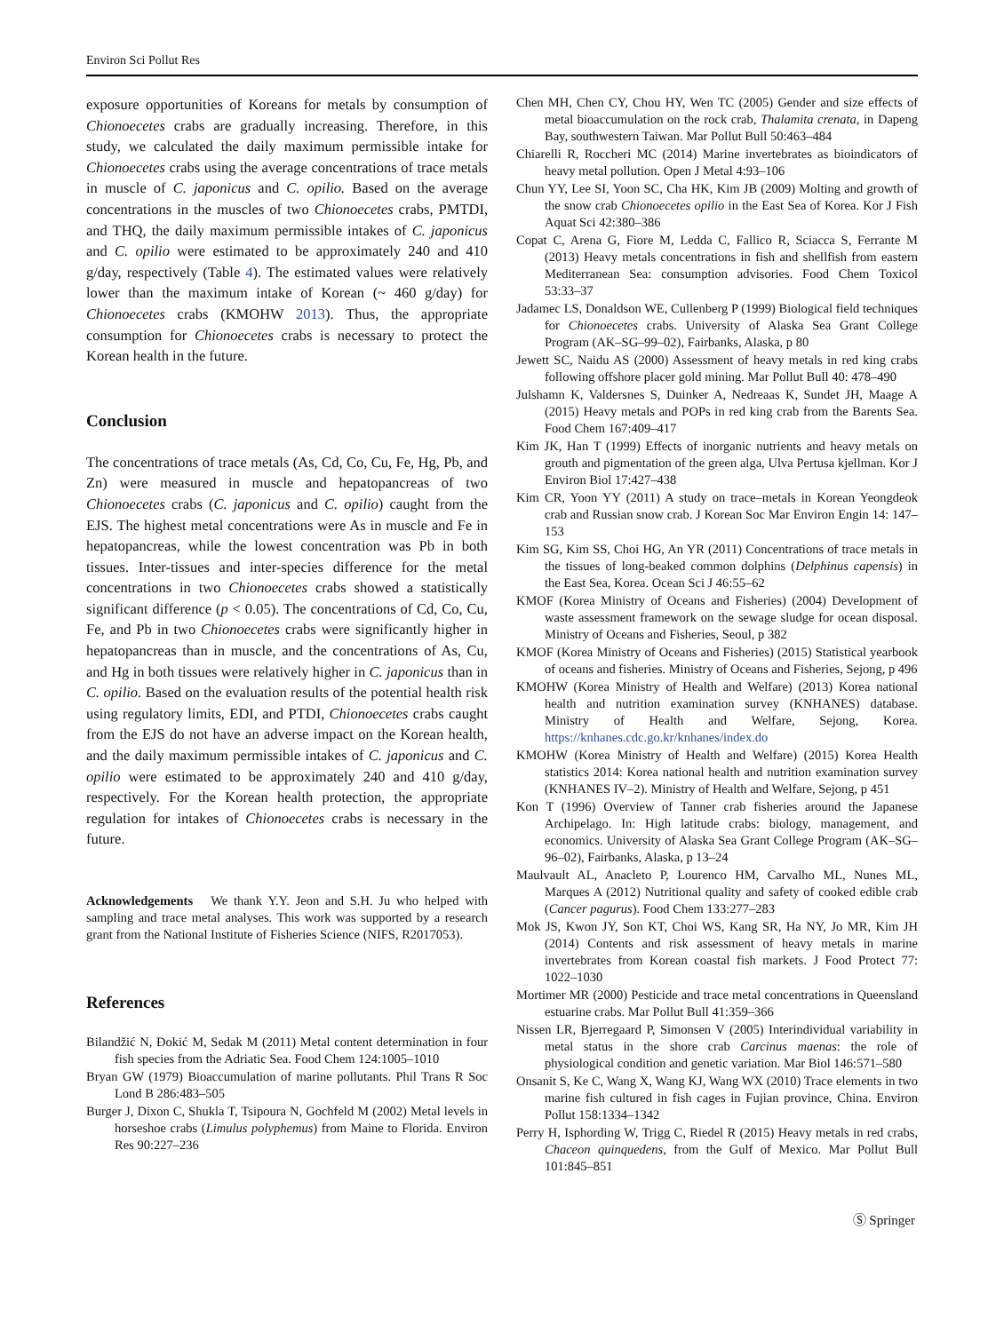Environ Sci Pollut Res
exposure opportunities of Koreans for metals by consumption of Chionoecetes crabs are gradually increasing. Therefore, in this study, we calculated the daily maximum permissible intake for Chionoecetes crabs using the average concentrations of trace metals in muscle of C. japonicus and C. opilio. Based on the average concentrations in the muscles of two Chionoecetes crabs, PMTDI, and THQ, the daily maximum permissible intakes of C. japonicus and C. opilio were estimated to be approximately 240 and 410 g/day, respectively (Table 4). The estimated values were relatively lower than the maximum intake of Korean (~ 460 g/day) for Chionoecetes crabs (KMOHW 2013). Thus, the appropriate consumption for Chionoecetes crabs is necessary to protect the Korean health in the future.
Conclusion
The concentrations of trace metals (As, Cd, Co, Cu, Fe, Hg, Pb, and Zn) were measured in muscle and hepatopancreas of two Chionoecetes crabs (C. japonicus and C. opilio) caught from the EJS. The highest metal concentrations were As in muscle and Fe in hepatopancreas, while the lowest concentration was Pb in both tissues. Inter-tissues and inter-species difference for the metal concentrations in two Chionoecetes crabs showed a statistically significant difference (p < 0.05). The concentrations of Cd, Co, Cu, Fe, and Pb in two Chionoecetes crabs were significantly higher in hepatopancreas than in muscle, and the concentrations of As, Cu, and Hg in both tissues were relatively higher in C. japonicus than in C. opilio. Based on the evaluation results of the potential health risk using regulatory limits, EDI, and PTDI, Chionoecetes crabs caught from the EJS do not have an adverse impact on the Korean health, and the daily maximum permissible intakes of C. japonicus and C. opilio were estimated to be approximately 240 and 410 g/day, respectively. For the Korean health protection, the appropriate regulation for intakes of Chionoecetes crabs is necessary in the future.
Acknowledgements We thank Y.Y. Jeon and S.H. Ju who helped with sampling and trace metal analyses. This work was supported by a research grant from the National Institute of Fisheries Science (NIFS, R2017053).
References
Bilandžić N, Đokić M, Sedak M (2011) Metal content determination in four fish species from the Adriatic Sea. Food Chem 124:1005–1010
Bryan GW (1979) Bioaccumulation of marine pollutants. Phil Trans R Soc Lond B 286:483–505
Burger J, Dixon C, Shukla T, Tsipoura N, Gochfeld M (2002) Metal levels in horseshoe crabs (Limulus polyphemus) from Maine to Florida. Environ Res 90:227–236
Chen MH, Chen CY, Chou HY, Wen TC (2005) Gender and size effects of metal bioaccumulation on the rock crab, Thalamita crenata, in Dapeng Bay, southwestern Taiwan. Mar Pollut Bull 50:463–484
Chiarelli R, Roccheri MC (2014) Marine invertebrates as bioindicators of heavy metal pollution. Open J Metal 4:93–106
Chun YY, Lee SI, Yoon SC, Cha HK, Kim JB (2009) Molting and growth of the snow crab Chionoecetes opilio in the East Sea of Korea. Kor J Fish Aquat Sci 42:380–386
Copat C, Arena G, Fiore M, Ledda C, Fallico R, Sciacca S, Ferrante M (2013) Heavy metals concentrations in fish and shellfish from eastern Mediterranean Sea: consumption advisories. Food Chem Toxicol 53:33–37
Jadamec LS, Donaldson WE, Cullenberg P (1999) Biological field techniques for Chionoecetes crabs. University of Alaska Sea Grant College Program (AK–SG–99–02), Fairbanks, Alaska, p 80
Jewett SC, Naidu AS (2000) Assessment of heavy metals in red king crabs following offshore placer gold mining. Mar Pollut Bull 40: 478–490
Julshamn K, Valdersnes S, Duinker A, Nedreaas K, Sundet JH, Maage A (2015) Heavy metals and POPs in red king crab from the Barents Sea. Food Chem 167:409–417
Kim JK, Han T (1999) Effects of inorganic nutrients and heavy metals on grouth and pigmentation of the green alga, Ulva Pertusa kjellman. Kor J Environ Biol 17:427–438
Kim CR, Yoon YY (2011) A study on trace–metals in Korean Yeongdeok crab and Russian snow crab. J Korean Soc Mar Environ Engin 14: 147–153
Kim SG, Kim SS, Choi HG, An YR (2011) Concentrations of trace metals in the tissues of long-beaked common dolphins (Delphinus capensis) in the East Sea, Korea. Ocean Sci J 46:55–62
KMOF (Korea Ministry of Oceans and Fisheries) (2004) Development of waste assessment framework on the sewage sludge for ocean disposal. Ministry of Oceans and Fisheries, Seoul, p 382
KMOF (Korea Ministry of Oceans and Fisheries) (2015) Statistical yearbook of oceans and fisheries. Ministry of Oceans and Fisheries, Sejong, p 496
KMOHW (Korea Ministry of Health and Welfare) (2013) Korea national health and nutrition examination survey (KNHANES) database. Ministry of Health and Welfare, Sejong, Korea. https://knhanes.cdc.go.kr/knhanes/index.do
KMOHW (Korea Ministry of Health and Welfare) (2015) Korea Health statistics 2014: Korea national health and nutrition examination survey (KNHANES IV–2). Ministry of Health and Welfare, Sejong, p 451
Kon T (1996) Overview of Tanner crab fisheries around the Japanese Archipelago. In: High latitude crabs: biology, management, and economics. University of Alaska Sea Grant College Program (AK–SG–96–02), Fairbanks, Alaska, p 13–24
Maulvault AL, Anacleto P, Lourenco HM, Carvalho ML, Nunes ML, Marques A (2012) Nutritional quality and safety of cooked edible crab (Cancer pagurus). Food Chem 133:277–283
Mok JS, Kwon JY, Son KT, Choi WS, Kang SR, Ha NY, Jo MR, Kim JH (2014) Contents and risk assessment of heavy metals in marine invertebrates from Korean coastal fish markets. J Food Protect 77: 1022–1030
Mortimer MR (2000) Pesticide and trace metal concentrations in Queensland estuarine crabs. Mar Pollut Bull 41:359–366
Nissen LR, Bjerregaard P, Simonsen V (2005) Interindividual variability in metal status in the shore crab Carcinus maenas: the role of physiological condition and genetic variation. Mar Biol 146:571–580
Onsanit S, Ke C, Wang X, Wang KJ, Wang WX (2010) Trace elements in two marine fish cultured in fish cages in Fujian province, China. Environ Pollut 158:1334–1342
Perry H, Isphording W, Trigg C, Riedel R (2015) Heavy metals in red crabs, Chaceon quinquedens, from the Gulf of Mexico. Mar Pollut Bull 101:845–851
Ⓢ Springer